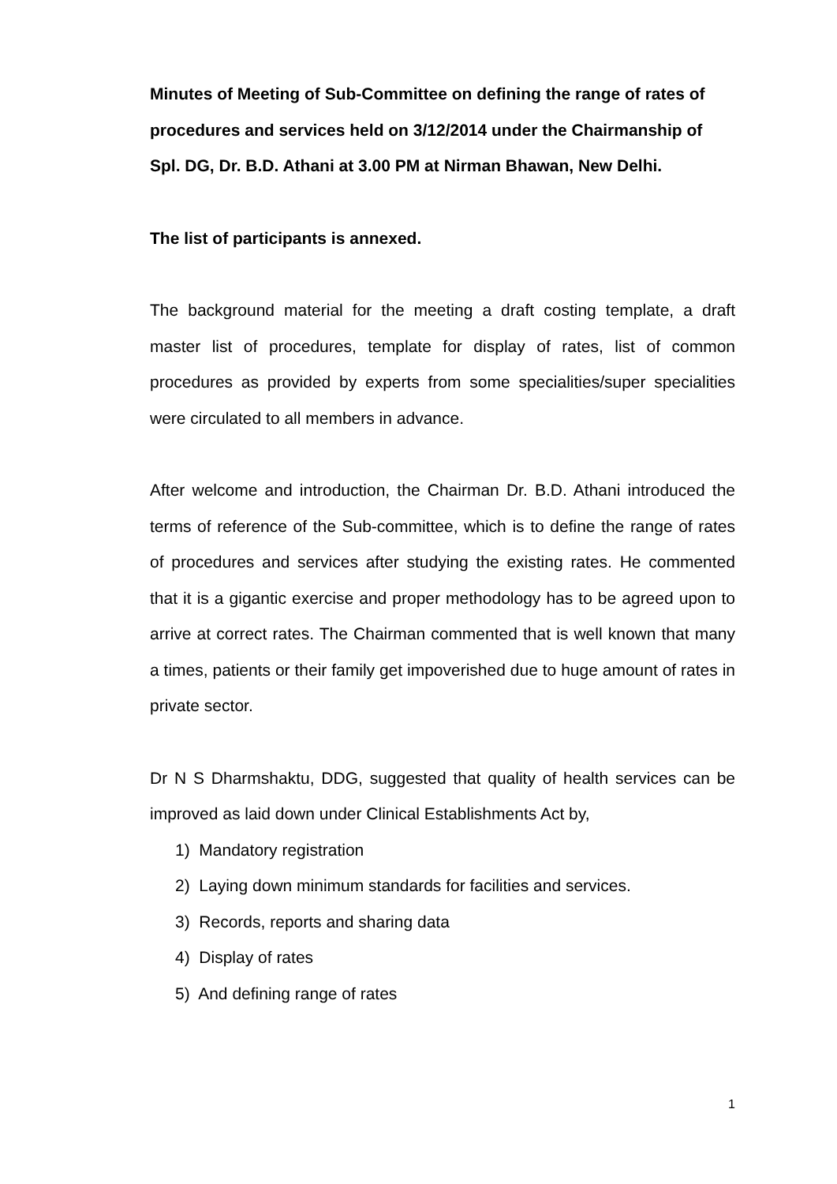Minutes of Meeting of Sub-Committee on defining the range of rates of procedures and services held on 3/12/2014 under the Chairmanship of Spl. DG, Dr. B.D. Athani at 3.00 PM at Nirman Bhawan, New Delhi.
The list of participants is annexed.
The background material for the meeting a draft costing template, a draft master list of procedures, template for display of rates, list of common procedures as provided by experts from some specialities/super specialities were circulated to all members in advance.
After welcome and introduction, the Chairman Dr. B.D. Athani introduced the terms of reference of the Sub-committee, which is to define the range of rates of procedures and services after studying the existing rates. He commented that it is a gigantic exercise and proper methodology has to be agreed upon to arrive at correct rates. The Chairman commented that is well known that many a times, patients or their family get impoverished due to huge amount of rates in private sector.
Dr N S Dharmshaktu, DDG, suggested that quality of health services can be improved as laid down under Clinical Establishments Act by,
1) Mandatory registration
2) Laying down minimum standards for facilities and services.
3) Records, reports and sharing data
4) Display of rates
5) And defining range of rates
1